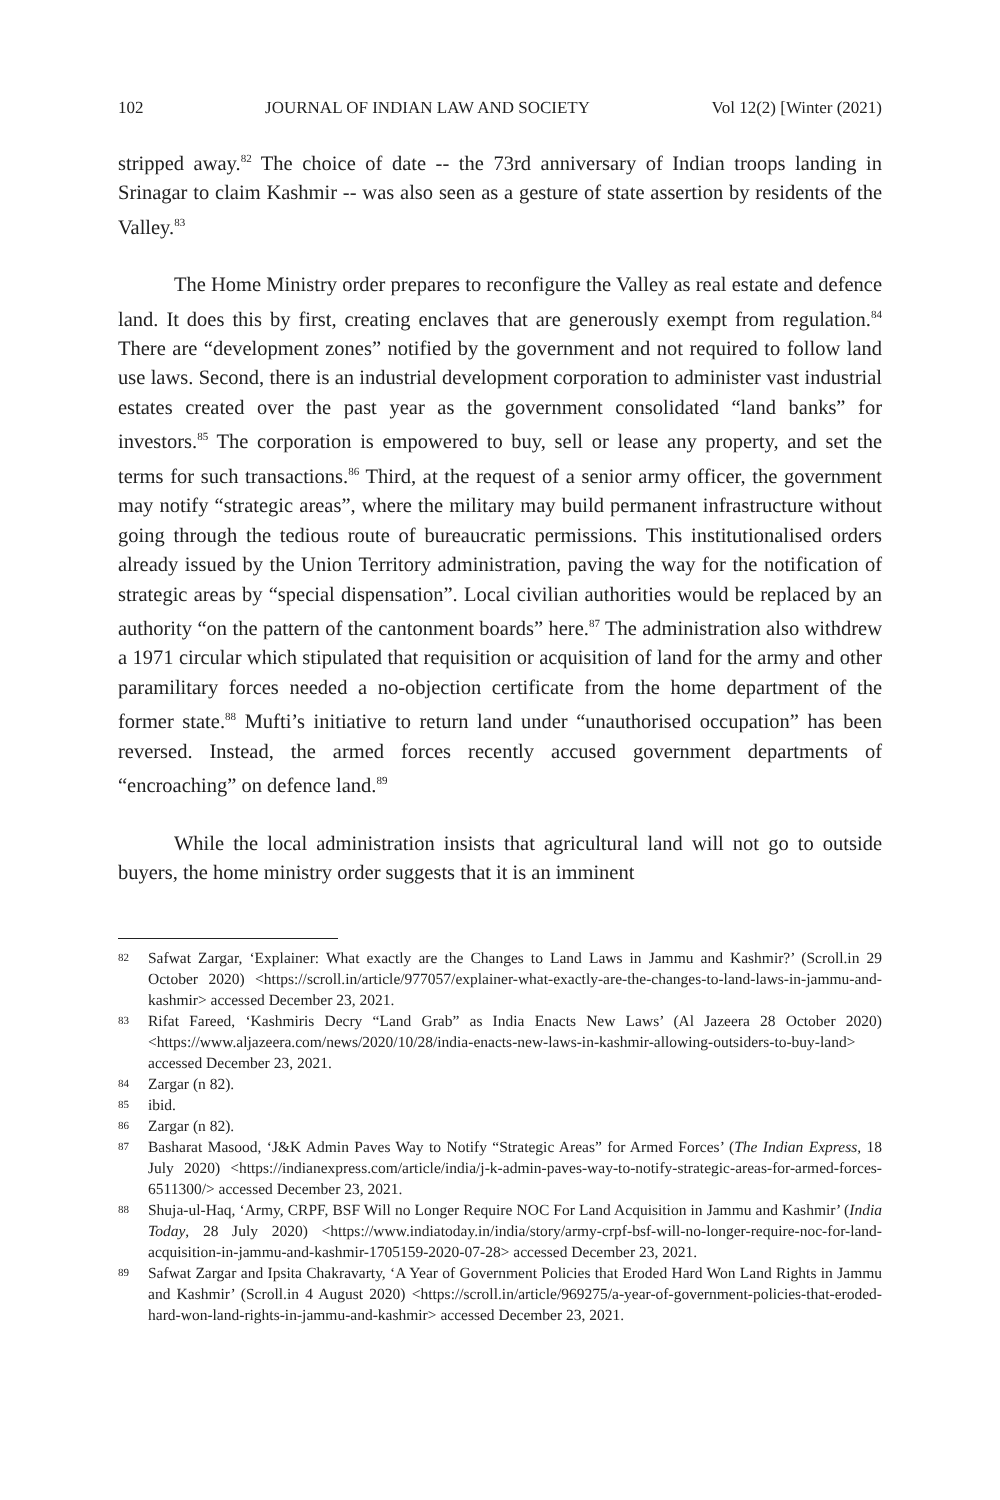102 JOURNAL OF INDIAN LAW AND SOCIETY Vol 12(2) [Winter (2021)
stripped away.<sup>82</sup> The choice of date -- the 73rd anniversary of Indian troops landing in Srinagar to claim Kashmir -- was also seen as a gesture of state assertion by residents of the Valley.<sup>83</sup>
The Home Ministry order prepares to reconfigure the Valley as real estate and defence land. It does this by first, creating enclaves that are generously exempt from regulation.<sup>84</sup> There are “development zones” notified by the government and not required to follow land use laws. Second, there is an industrial development corporation to administer vast industrial estates created over the past year as the government consolidated “land banks” for investors.<sup>85</sup> The corporation is empowered to buy, sell or lease any property, and set the terms for such transactions.<sup>86</sup> Third, at the request of a senior army officer, the government may notify “strategic areas”, where the military may build permanent infrastructure without going through the tedious route of bureaucratic permissions. This institutionalised orders already issued by the Union Territory administration, paving the way for the notification of strategic areas by “special dispensation”. Local civilian authorities would be replaced by an authority “on the pattern of the cantonment boards” here.<sup>87</sup> The administration also withdrew a 1971 circular which stipulated that requisition or acquisition of land for the army and other paramilitary forces needed a no-objection certificate from the home department of the former state.<sup>88</sup> Mufti’s initiative to return land under “unauthorised occupation” has been reversed. Instead, the armed forces recently accused government departments of “encroaching” on defence land.<sup>89</sup>
While the local administration insists that agricultural land will not go to outside buyers, the home ministry order suggests that it is an imminent
82 Safwat Zargar, ‘Explainer: What exactly are the Changes to Land Laws in Jammu and Kashmir?’ (Scroll.in 29 October 2020) <https://scroll.in/article/977057/explainer-what-exactly-are-the-changes-to-land-laws-in-jammu-and-kashmir> accessed December 23, 2021.
83 Rifat Fareed, ‘Kashmiris Decry “Land Grab” as India Enacts New Laws’ (Al Jazeera 28 October 2020) <https://www.aljazeera.com/news/2020/10/28/india-enacts-new-laws-in-kashmir-allowing-outsiders-to-buy-land> accessed December 23, 2021.
84 Zargar (n 82).
85 ibid.
86 Zargar (n 82).
87 Basharat Masood, ‘J&K Admin Paves Way to Notify “Strategic Areas” for Armed Forces’ (The Indian Express, 18 July 2020) <https://indianexpress.com/article/india/j-k-admin-paves-way-to-notify-strategic-areas-for-armed-forces-6511300/> accessed December 23, 2021.
88 Shuja-ul-Haq, ‘Army, CRPF, BSF Will no Longer Require NOC For Land Acquisition in Jammu and Kashmir’ (India Today, 28 July 2020) <https://www.indiatoday.in/india/story/army-crpf-bsf-will-no-longer-require-noc-for-land-acquisition-in-jammu-and-kashmir-1705159-2020-07-28> accessed December 23, 2021.
89 Safwat Zargar and Ipsita Chakravarty, ‘A Year of Government Policies that Eroded Hard Won Land Rights in Jammu and Kashmir’ (Scroll.in 4 August 2020) <https://scroll.in/article/969275/a-year-of-government-policies-that-eroded-hard-won-land-rights-in-jammu-and-kashmir> accessed December 23, 2021.